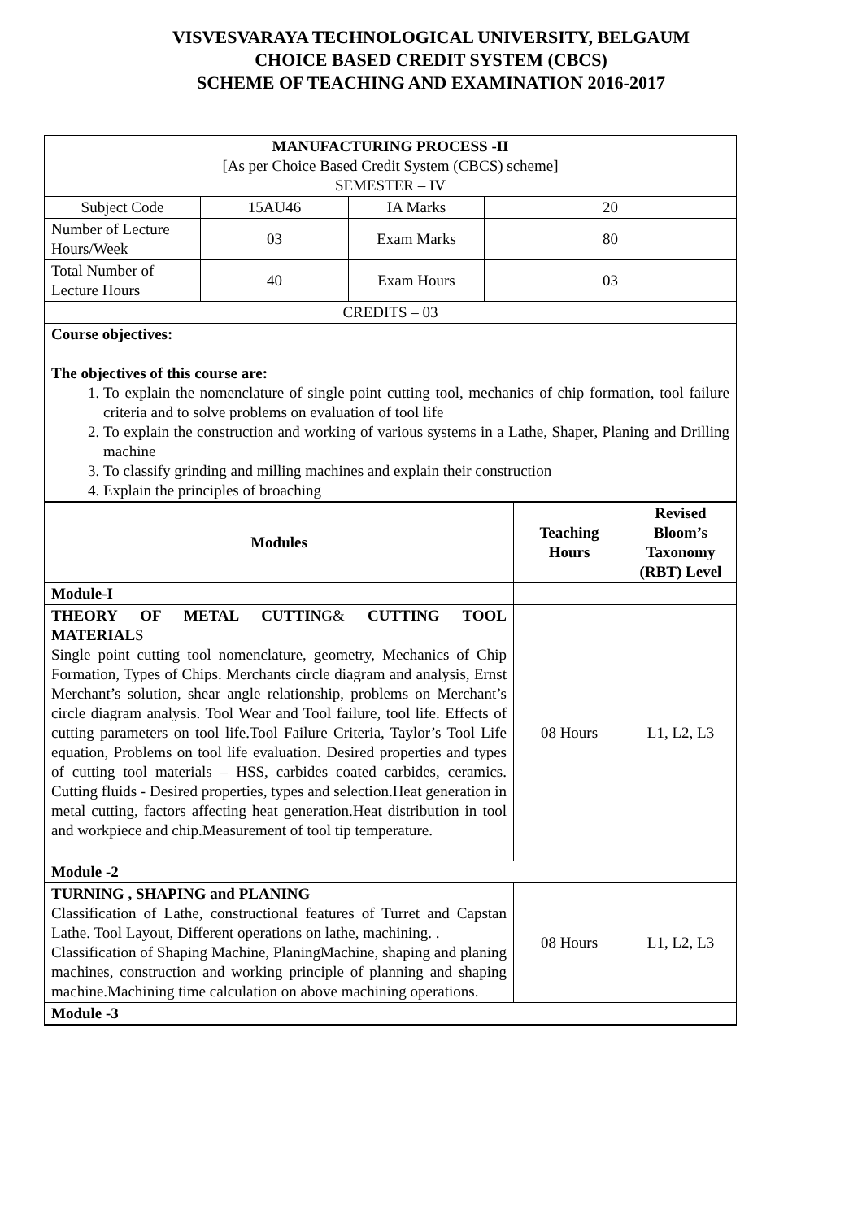VISVESVARAYA TECHNOLOGICAL UNIVERSITY, BELGAUM
CHOICE BASED CREDIT SYSTEM (CBCS)
SCHEME OF TEACHING AND EXAMINATION 2016-2017
| MANUFACTURING PROCESS -II [As per Choice Based Credit System (CBCS) scheme] SEMESTER – IV | | | |
| Subject Code | 15AU46 | IA Marks | 20 |
| Number of Lecture Hours/Week | 03 | Exam Marks | 80 |
| Total Number of Lecture Hours | 40 | Exam Hours | 03 |
| CREDITS – 03 | | | |
| Course objectives: The objectives of this course are: 1. To explain the nomenclature of single point cutting tool, mechanics of chip formation, tool failure criteria and to solve problems on evaluation of tool life 2. To explain the construction and working of various systems in a Lathe, Shaper, Planing and Drilling machine 3. To classify grinding and milling machines and explain their construction 4. Explain the principles of broaching | | | |
| Modules | Teaching Hours | Revised Bloom’s Taxonomy (RBT) Level |
| --- | --- | --- |
| Module-I | | |
| THEORY OF METAL CUTTIN G& CUTTING TOOL MATERIAL S Single point cutting tool nomenclature, geometry, Mechanics of Chip Formation, Types of Chips. Merchants circle diagram and analysis, Ernst Merchant’s solution, shear angle relationship, problems on Merchant’s circle diagram analysis. Tool Wear and Tool failure, tool life. Effects of cutting parameters on tool life.Tool Failure Criteria, Taylor’s Tool Life equation, Problems on tool life evaluation. Desired properties and types of cutting tool materials – HSS, carbides coated carbides, ceramics. Cutting fluids - Desired properties, types and selection.Heat generation in metal cutting, factors affecting heat generation.Heat distribution in tool and workpiece and chip.Measurement of tool tip temperature. | 08 Hours | L1, L2, L3 |
| Module -2 | | |
| TURNING , SHAPING and PLANING Classification of Lathe, constructional features of Turret and Capstan Lathe. Tool Layout, Different operations on lathe, machining. . Classification of Shaping Machine, PlaningMachine, shaping and planing machines, construction and working principle of planning and shaping machine.Machining time calculation on above machining operations. | 08 Hours | L1, L2, L3 |
| Module -3 | | |